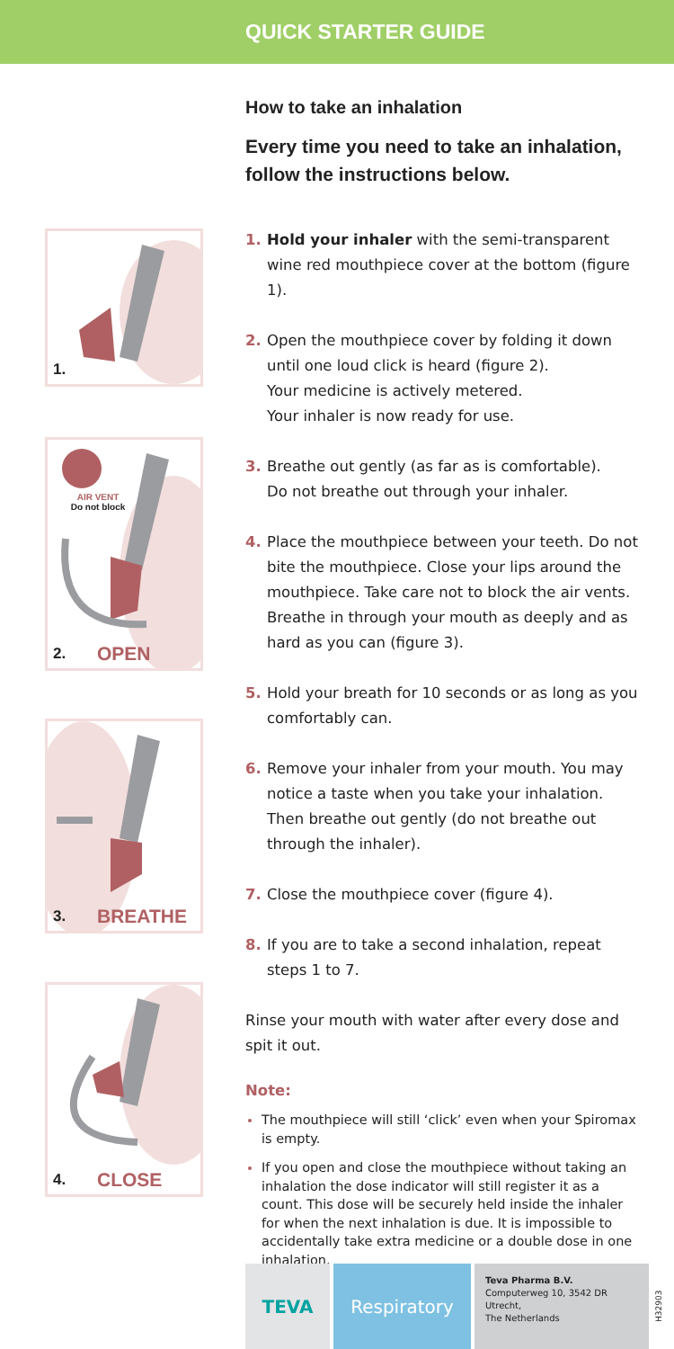QUICK STARTER GUIDE
1.
AIR VENT
Do not block
2. OPEN
3. BREATHE
4. CLOSE
How to take an inhalation
Every time you need to take an inhalation, follow the instructions below.
1. Hold your inhaler with the semi-transparent wine red mouthpiece cover at the bottom (figure 1).
2. Open the mouthpiece cover by folding it down until one loud click is heard (figure 2).
Your medicine is actively metered.
Your inhaler is now ready for use.
3. Breathe out gently (as far as is comfortable).
Do not breathe out through your inhaler.
4. Place the mouthpiece between your teeth. Do not bite the mouthpiece. Close your lips around the mouthpiece. Take care not to block the air vents. Breathe in through your mouth as deeply and as hard as you can (figure 3).
5. Hold your breath for 10 seconds or as long as you comfortably can.
6. Remove your inhaler from your mouth. You may notice a taste when you take your inhalation. Then breathe out gently (do not breathe out through the inhaler).
7. Close the mouthpiece cover (figure 4).
8. If you are to take a second inhalation, repeat steps 1 to 7.
Rinse your mouth with water after every dose and spit it out.
Note:
The mouthpiece will still ‘click’ even when your Spiromax is empty.
If you open and close the mouthpiece without taking an inhalation the dose indicator will still register it as a count. This dose will be securely held inside the inhaler for when the next inhalation is due. It is impossible to accidentally take extra medicine or a double dose in one inhalation.
TEVA Respiratory
Teva Pharma B.V.
Computerweg 10, 3542 DR Utrecht,
The Netherlands
H32903